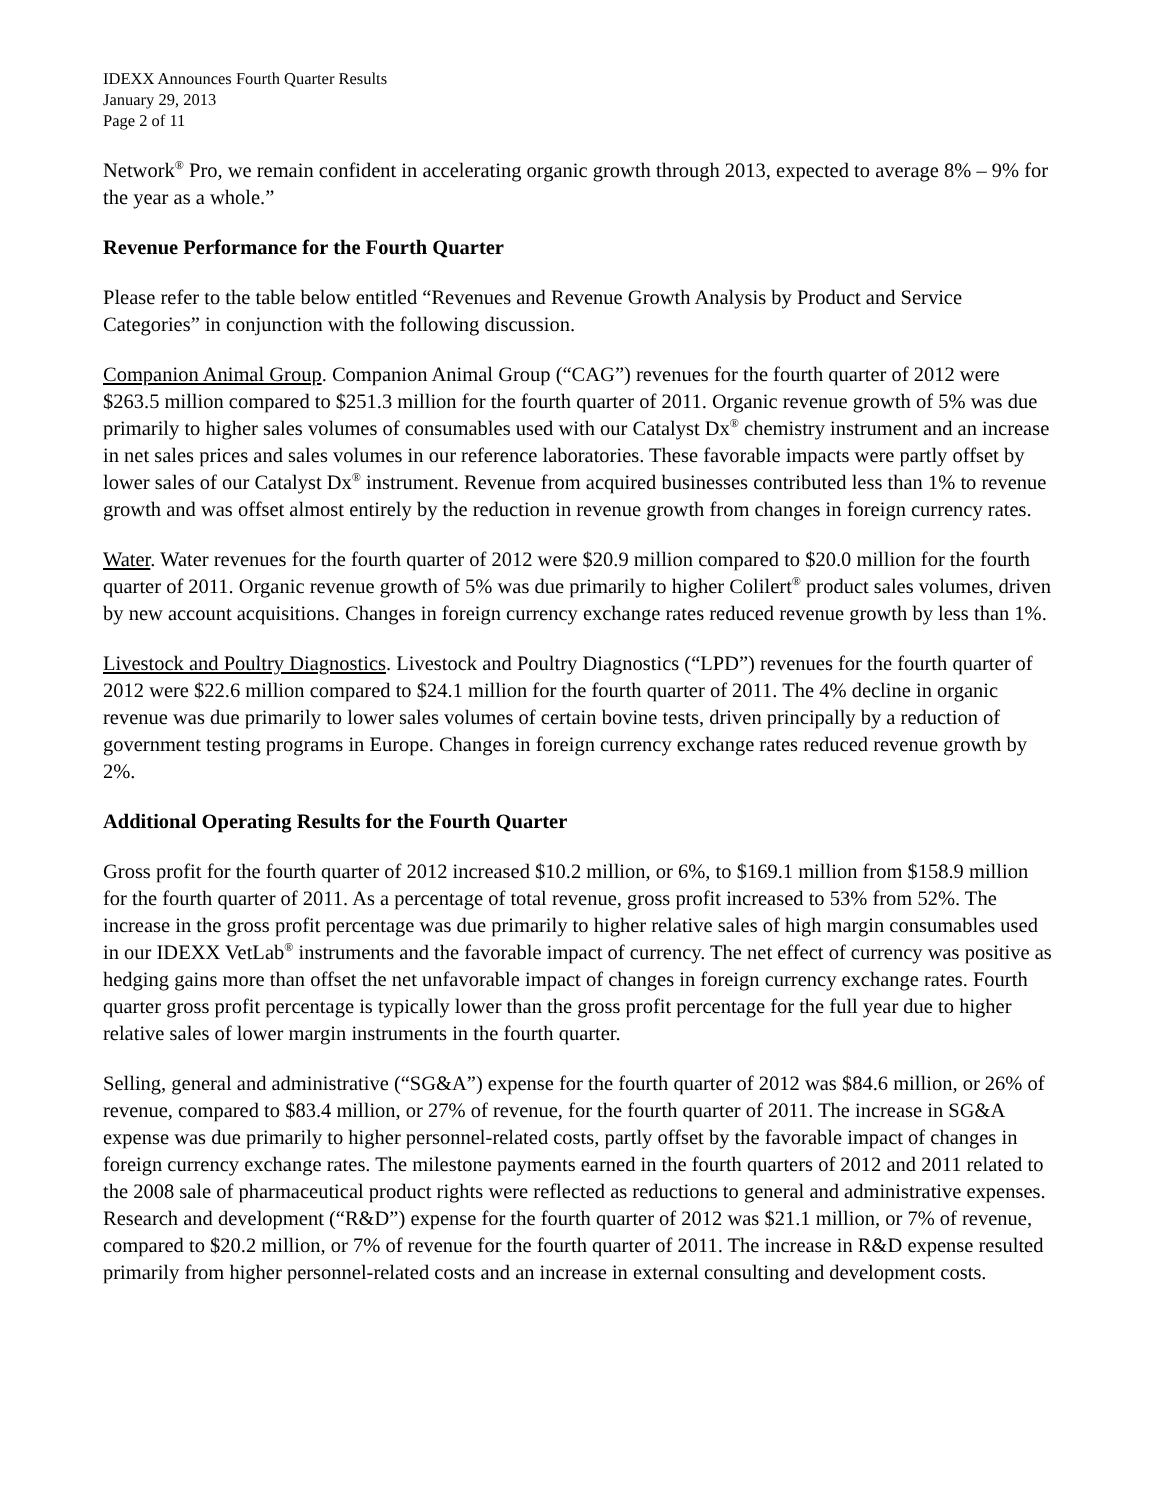IDEXX Announces Fourth Quarter Results
January 29, 2013
Page 2 of 11
Network<sup>®</sup> Pro, we remain confident in accelerating organic growth through 2013, expected to average 8% – 9% for the year as a whole.”
Revenue Performance for the Fourth Quarter
Please refer to the table below entitled “Revenues and Revenue Growth Analysis by Product and Service Categories” in conjunction with the following discussion.
Companion Animal Group. Companion Animal Group (“CAG”) revenues for the fourth quarter of 2012 were $263.5 million compared to $251.3 million for the fourth quarter of 2011. Organic revenue growth of 5% was due primarily to higher sales volumes of consumables used with our Catalyst Dx<sup>®</sup> chemistry instrument and an increase in net sales prices and sales volumes in our reference laboratories. These favorable impacts were partly offset by lower sales of our Catalyst Dx<sup>®</sup> instrument. Revenue from acquired businesses contributed less than 1% to revenue growth and was offset almost entirely by the reduction in revenue growth from changes in foreign currency rates.
Water. Water revenues for the fourth quarter of 2012 were $20.9 million compared to $20.0 million for the fourth quarter of 2011. Organic revenue growth of 5% was due primarily to higher Colilert<sup>®</sup> product sales volumes, driven by new account acquisitions. Changes in foreign currency exchange rates reduced revenue growth by less than 1%.
Livestock and Poultry Diagnostics. Livestock and Poultry Diagnostics (“LPD”) revenues for the fourth quarter of 2012 were $22.6 million compared to $24.1 million for the fourth quarter of 2011. The 4% decline in organic revenue was due primarily to lower sales volumes of certain bovine tests, driven principally by a reduction of government testing programs in Europe. Changes in foreign currency exchange rates reduced revenue growth by 2%.
Additional Operating Results for the Fourth Quarter
Gross profit for the fourth quarter of 2012 increased $10.2 million, or 6%, to $169.1 million from $158.9 million for the fourth quarter of 2011. As a percentage of total revenue, gross profit increased to 53% from 52%. The increase in the gross profit percentage was due primarily to higher relative sales of high margin consumables used in our IDEXX VetLab<sup>®</sup> instruments and the favorable impact of currency. The net effect of currency was positive as hedging gains more than offset the net unfavorable impact of changes in foreign currency exchange rates. Fourth quarter gross profit percentage is typically lower than the gross profit percentage for the full year due to higher relative sales of lower margin instruments in the fourth quarter.
Selling, general and administrative (“SG&A”) expense for the fourth quarter of 2012 was $84.6 million, or 26% of revenue, compared to $83.4 million, or 27% of revenue, for the fourth quarter of 2011. The increase in SG&A expense was due primarily to higher personnel-related costs, partly offset by the favorable impact of changes in foreign currency exchange rates. The milestone payments earned in the fourth quarters of 2012 and 2011 related to the 2008 sale of pharmaceutical product rights were reflected as reductions to general and administrative expenses. Research and development (“R&D”) expense for the fourth quarter of 2012 was $21.1 million, or 7% of revenue, compared to $20.2 million, or 7% of revenue for the fourth quarter of 2011. The increase in R&D expense resulted primarily from higher personnel-related costs and an increase in external consulting and development costs.